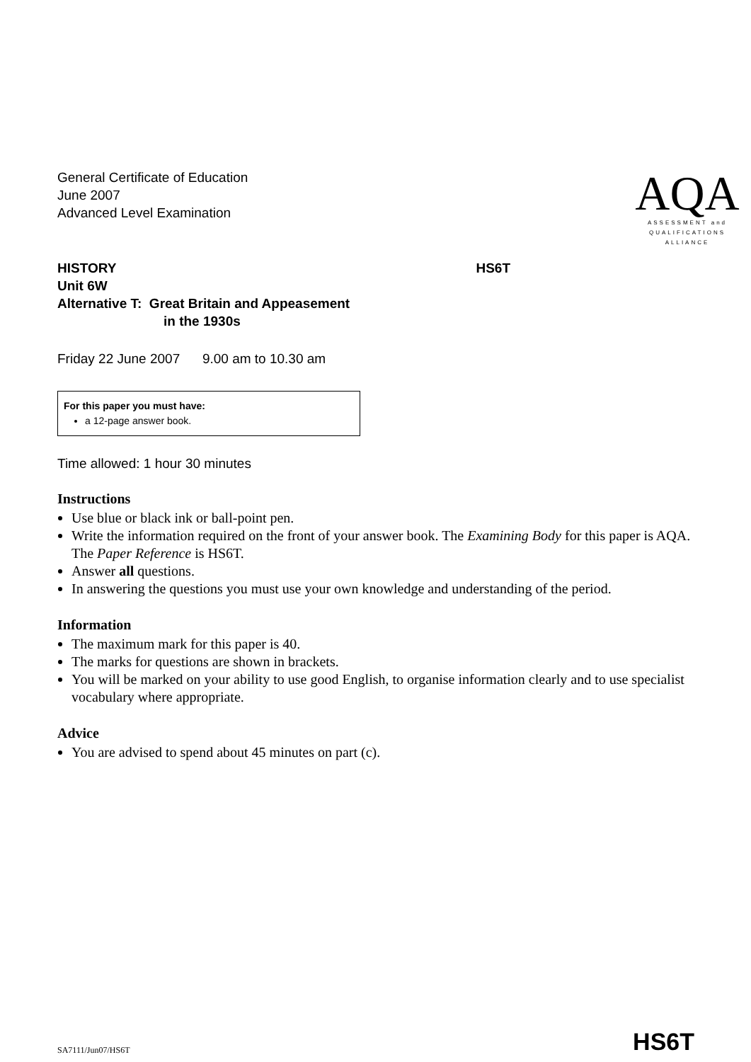General Certificate of Education
June 2007
Advanced Level Examination
AQA
ASSESSMENT and
QUALIFICATIONS
ALLIANCE
HISTORY
Unit 6W
Alternative T: Great Britain and Appeasement
in the 1930s
HS6T
Friday 22 June 2007 9.00 am to 10.30 am
For this paper you must have:
a 12-page answer book.
Time allowed: 1 hour 30 minutes
Instructions
Use blue or black ink or ball-point pen.
Write the information required on the front of your answer book. The Examining Body for this paper is AQA. The Paper Reference is HS6T.
Answer all questions.
In answering the questions you must use your own knowledge and understanding of the period.
Information
The maximum mark for this paper is 40.
The marks for questions are shown in brackets.
You will be marked on your ability to use good English, to organise information clearly and to use specialist vocabulary where appropriate.
Advice
You are advised to spend about 45 minutes on part (c).
SA7111/Jun07/HS6T
HS6T